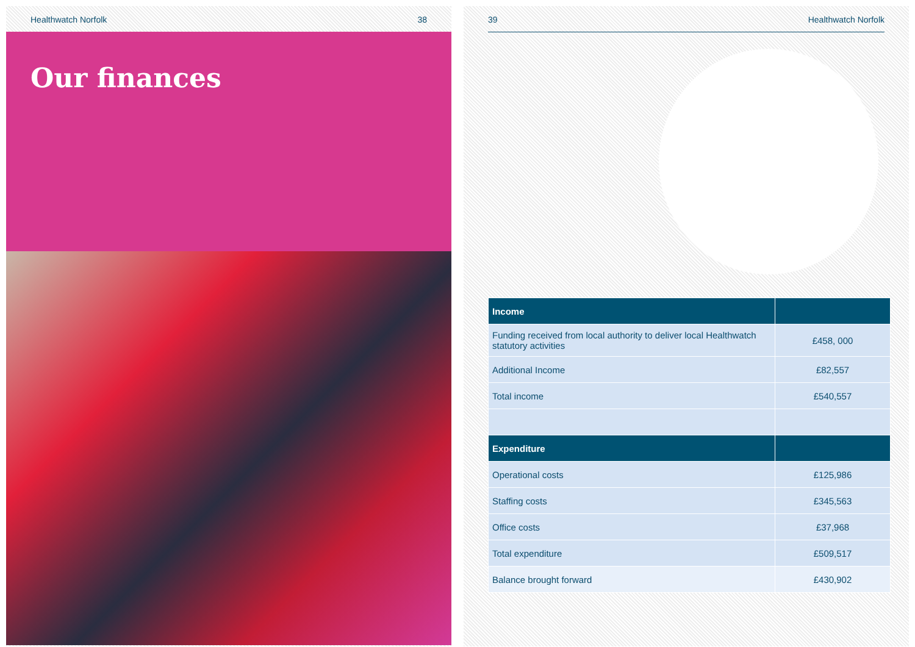Healthwatch Norfolk 38
Our finances
39 Healthwatch Norfolk
| Income | |
| --- | --- |
| Funding received from local authority to deliver local Healthwatch statutory activities | £458, 000 |
| Additional Income | £82,557 |
| Total income | £540,557 |
| Expenditure | |
| Operational costs | £125,986 |
| Staffing costs | £345,563 |
| Office costs | £37,968 |
| Total expenditure | £509,517 |
| Balance brought forward | £430,902 |